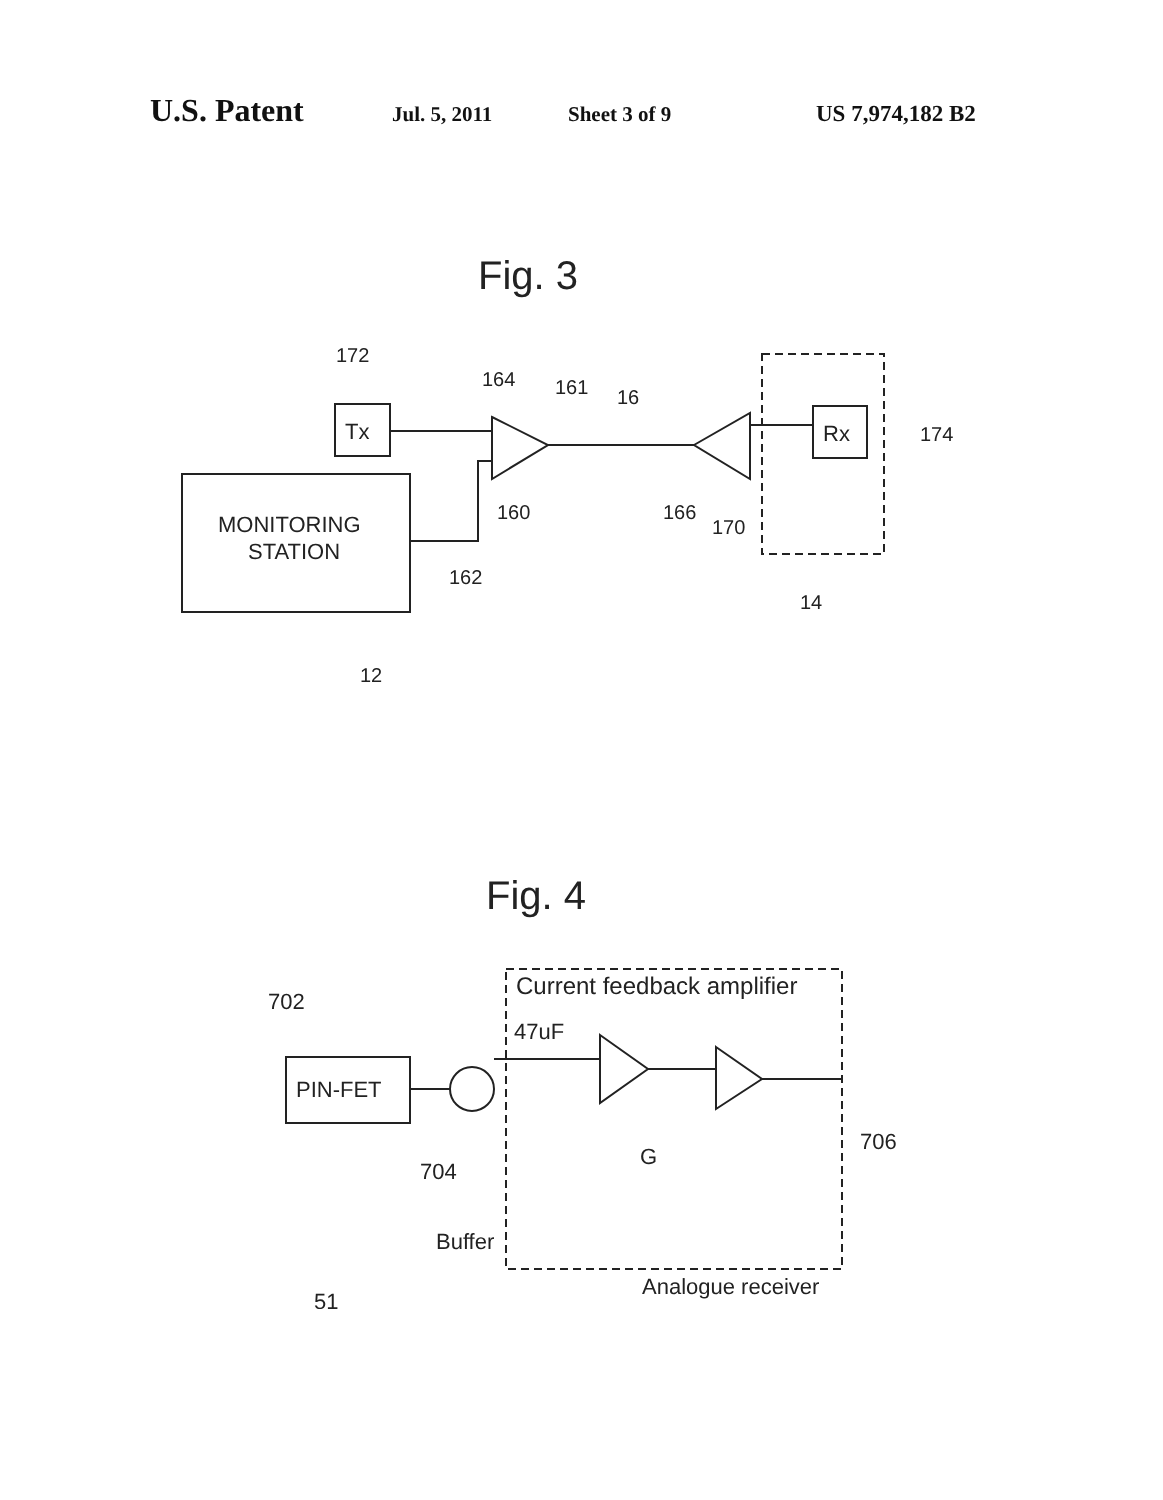U.S. Patent Jul. 5, 2011 Sheet 3 of 9 US 7,974,182 B2
Fig. 3
Tx
172
MONITORING
STATION
12
164
161
16
160
162
166
170
Rx
174
14
Fig. 4
Current feedback amplifier
702
PIN-FET
704
47uF
G
706
Buffer
Analogue receiver
51